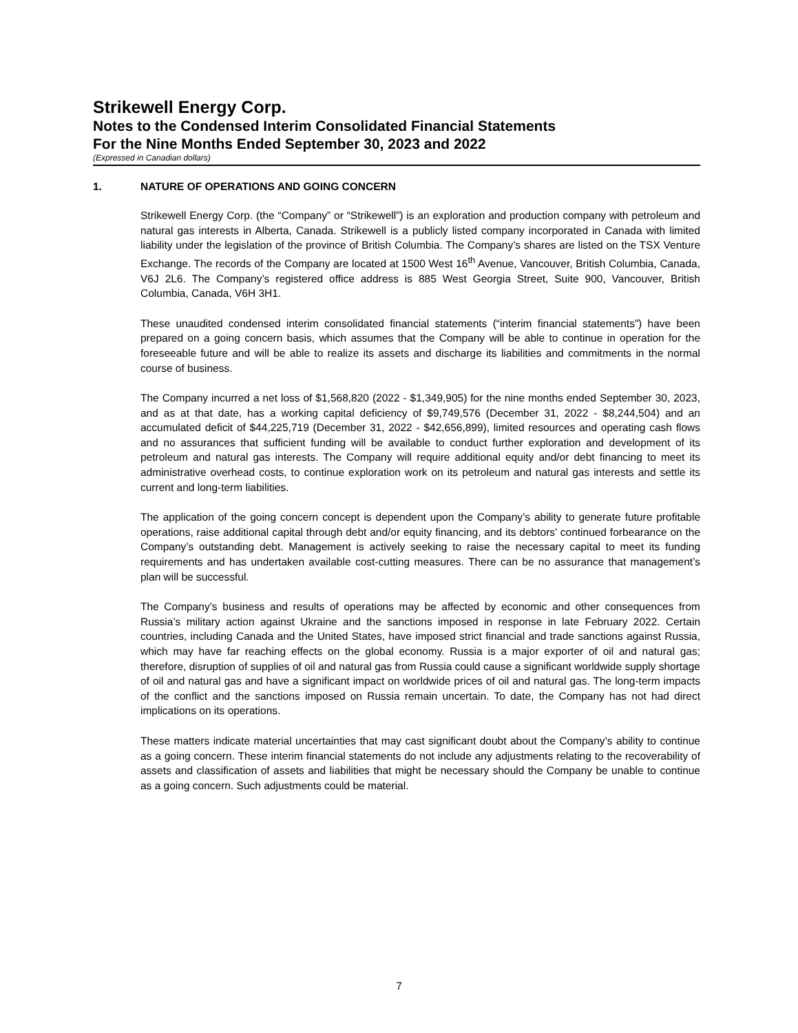Strikewell Energy Corp.
Notes to the Condensed Interim Consolidated Financial Statements
For the Nine Months Ended September 30, 2023 and 2022
(Expressed in Canadian dollars)
1. NATURE OF OPERATIONS AND GOING CONCERN
Strikewell Energy Corp. (the “Company” or “Strikewell”) is an exploration and production company with petroleum and natural gas interests in Alberta, Canada. Strikewell is a publicly listed company incorporated in Canada with limited liability under the legislation of the province of British Columbia. The Company’s shares are listed on the TSX Venture Exchange. The records of the Company are located at 1500 West 16<sup>th</sup> Avenue, Vancouver, British Columbia, Canada, V6J 2L6. The Company’s registered office address is 885 West Georgia Street, Suite 900, Vancouver, British Columbia, Canada, V6H 3H1.
These unaudited condensed interim consolidated financial statements (“interim financial statements”) have been prepared on a going concern basis, which assumes that the Company will be able to continue in operation for the foreseeable future and will be able to realize its assets and discharge its liabilities and commitments in the normal course of business.
The Company incurred a net loss of $1,568,820 (2022 - $1,349,905) for the nine months ended September 30, 2023, and as at that date, has a working capital deficiency of $9,749,576 (December 31, 2022 - $8,244,504) and an accumulated deficit of $44,225,719 (December 31, 2022 - $42,656,899), limited resources and operating cash flows and no assurances that sufficient funding will be available to conduct further exploration and development of its petroleum and natural gas interests. The Company will require additional equity and/or debt financing to meet its administrative overhead costs, to continue exploration work on its petroleum and natural gas interests and settle its current and long-term liabilities.
The application of the going concern concept is dependent upon the Company’s ability to generate future profitable operations, raise additional capital through debt and/or equity financing, and its debtors’ continued forbearance on the Company’s outstanding debt. Management is actively seeking to raise the necessary capital to meet its funding requirements and has undertaken available cost-cutting measures. There can be no assurance that management’s plan will be successful.
The Company’s business and results of operations may be affected by economic and other consequences from Russia’s military action against Ukraine and the sanctions imposed in response in late February 2022. Certain countries, including Canada and the United States, have imposed strict financial and trade sanctions against Russia, which may have far reaching effects on the global economy. Russia is a major exporter of oil and natural gas; therefore, disruption of supplies of oil and natural gas from Russia could cause a significant worldwide supply shortage of oil and natural gas and have a significant impact on worldwide prices of oil and natural gas. The long-term impacts of the conflict and the sanctions imposed on Russia remain uncertain. To date, the Company has not had direct implications on its operations.
These matters indicate material uncertainties that may cast significant doubt about the Company’s ability to continue as a going concern. These interim financial statements do not include any adjustments relating to the recoverability of assets and classification of assets and liabilities that might be necessary should the Company be unable to continue as a going concern. Such adjustments could be material.
7